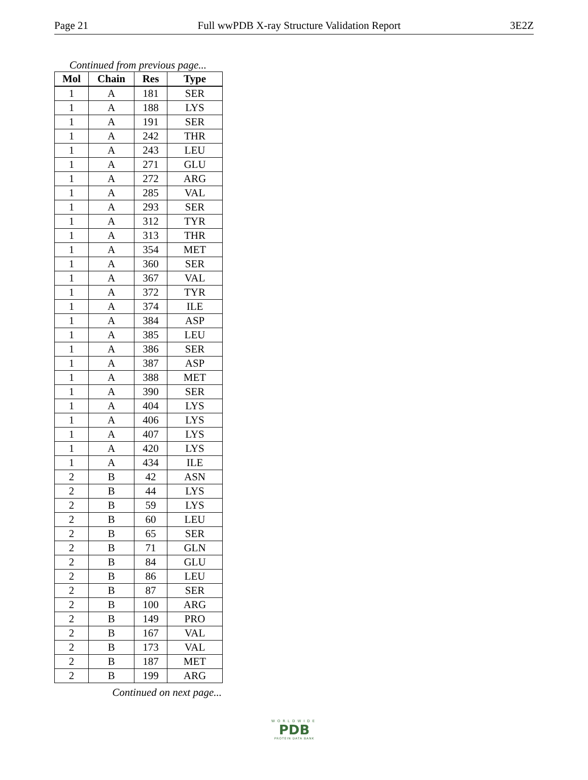Page 21 Full wwPDB X-ray Structure Validation Report 3E2Z
Continued from previous page...
| Mol | Chain | Res | Type |
| --- | --- | --- | --- |
| 1 | A | 181 | SER |
| 1 | A | 188 | LYS |
| 1 | A | 191 | SER |
| 1 | A | 242 | THR |
| 1 | A | 243 | LEU |
| 1 | A | 271 | GLU |
| 1 | A | 272 | ARG |
| 1 | A | 285 | VAL |
| 1 | A | 293 | SER |
| 1 | A | 312 | TYR |
| 1 | A | 313 | THR |
| 1 | A | 354 | MET |
| 1 | A | 360 | SER |
| 1 | A | 367 | VAL |
| 1 | A | 372 | TYR |
| 1 | A | 374 | ILE |
| 1 | A | 384 | ASP |
| 1 | A | 385 | LEU |
| 1 | A | 386 | SER |
| 1 | A | 387 | ASP |
| 1 | A | 388 | MET |
| 1 | A | 390 | SER |
| 1 | A | 404 | LYS |
| 1 | A | 406 | LYS |
| 1 | A | 407 | LYS |
| 1 | A | 420 | LYS |
| 1 | A | 434 | ILE |
| 2 | B | 42 | ASN |
| 2 | B | 44 | LYS |
| 2 | B | 59 | LYS |
| 2 | B | 60 | LEU |
| 2 | B | 65 | SER |
| 2 | B | 71 | GLN |
| 2 | B | 84 | GLU |
| 2 | B | 86 | LEU |
| 2 | B | 87 | SER |
| 2 | B | 100 | ARG |
| 2 | B | 149 | PRO |
| 2 | B | 167 | VAL |
| 2 | B | 173 | VAL |
| 2 | B | 187 | MET |
| 2 | B | 199 | ARG |
Continued on next page...
WORLDWIDE
PDB
PROTEIN DATA BANK